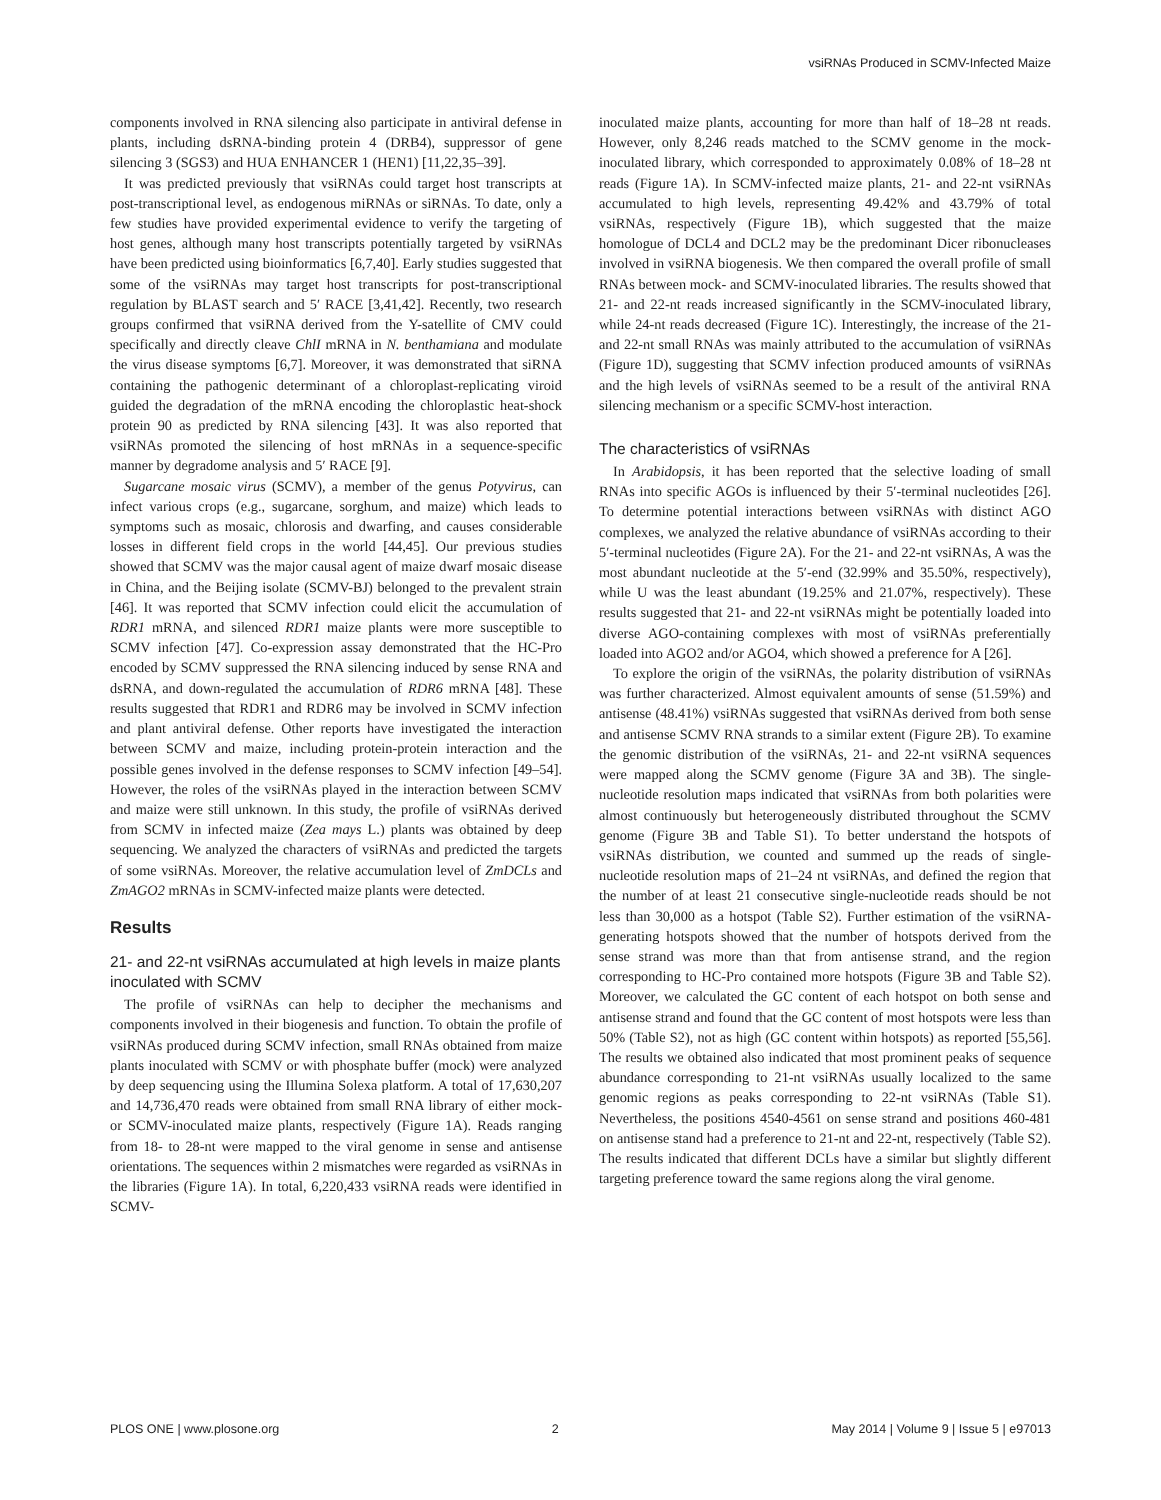vsiRNAs Produced in SCMV-Infected Maize
components involved in RNA silencing also participate in antiviral defense in plants, including dsRNA-binding protein 4 (DRB4), suppressor of gene silencing 3 (SGS3) and HUA ENHANCER 1 (HEN1) [11,22,35–39].
It was predicted previously that vsiRNAs could target host transcripts at post-transcriptional level, as endogenous miRNAs or siRNAs. To date, only a few studies have provided experimental evidence to verify the targeting of host genes, although many host transcripts potentially targeted by vsiRNAs have been predicted using bioinformatics [6,7,40]. Early studies suggested that some of the vsiRNAs may target host transcripts for post-transcriptional regulation by BLAST search and 5′ RACE [3,41,42]. Recently, two research groups confirmed that vsiRNA derived from the Y-satellite of CMV could specifically and directly cleave ChlI mRNA in N. benthamiana and modulate the virus disease symptoms [6,7]. Moreover, it was demonstrated that siRNA containing the pathogenic determinant of a chloroplast-replicating viroid guided the degradation of the mRNA encoding the chloroplastic heat-shock protein 90 as predicted by RNA silencing [43]. It was also reported that vsiRNAs promoted the silencing of host mRNAs in a sequence-specific manner by degradome analysis and 5′ RACE [9].
Sugarcane mosaic virus (SCMV), a member of the genus Potyvirus, can infect various crops (e.g., sugarcane, sorghum, and maize) which leads to symptoms such as mosaic, chlorosis and dwarfing, and causes considerable losses in different field crops in the world [44,45]. Our previous studies showed that SCMV was the major causal agent of maize dwarf mosaic disease in China, and the Beijing isolate (SCMV-BJ) belonged to the prevalent strain [46]. It was reported that SCMV infection could elicit the accumulation of RDR1 mRNA, and silenced RDR1 maize plants were more susceptible to SCMV infection [47]. Co-expression assay demonstrated that the HC-Pro encoded by SCMV suppressed the RNA silencing induced by sense RNA and dsRNA, and down-regulated the accumulation of RDR6 mRNA [48]. These results suggested that RDR1 and RDR6 may be involved in SCMV infection and plant antiviral defense. Other reports have investigated the interaction between SCMV and maize, including protein-protein interaction and the possible genes involved in the defense responses to SCMV infection [49–54]. However, the roles of the vsiRNAs played in the interaction between SCMV and maize were still unknown. In this study, the profile of vsiRNAs derived from SCMV in infected maize (Zea mays L.) plants was obtained by deep sequencing. We analyzed the characters of vsiRNAs and predicted the targets of some vsiRNAs. Moreover, the relative accumulation level of ZmDCLs and ZmAGO2 mRNAs in SCMV-infected maize plants were detected.
Results
21- and 22-nt vsiRNAs accumulated at high levels in maize plants inoculated with SCMV
The profile of vsiRNAs can help to decipher the mechanisms and components involved in their biogenesis and function. To obtain the profile of vsiRNAs produced during SCMV infection, small RNAs obtained from maize plants inoculated with SCMV or with phosphate buffer (mock) were analyzed by deep sequencing using the Illumina Solexa platform. A total of 17,630,207 and 14,736,470 reads were obtained from small RNA library of either mock- or SCMV-inoculated maize plants, respectively (Figure 1A). Reads ranging from 18- to 28-nt were mapped to the viral genome in sense and antisense orientations. The sequences within 2 mismatches were regarded as vsiRNAs in the libraries (Figure 1A). In total, 6,220,433 vsiRNA reads were identified in SCMV-
inoculated maize plants, accounting for more than half of 18–28 nt reads. However, only 8,246 reads matched to the SCMV genome in the mock-inoculated library, which corresponded to approximately 0.08% of 18–28 nt reads (Figure 1A). In SCMV-infected maize plants, 21- and 22-nt vsiRNAs accumulated to high levels, representing 49.42% and 43.79% of total vsiRNAs, respectively (Figure 1B), which suggested that the maize homologue of DCL4 and DCL2 may be the predominant Dicer ribonucleases involved in vsiRNA biogenesis. We then compared the overall profile of small RNAs between mock- and SCMV-inoculated libraries. The results showed that 21- and 22-nt reads increased significantly in the SCMV-inoculated library, while 24-nt reads decreased (Figure 1C). Interestingly, the increase of the 21- and 22-nt small RNAs was mainly attributed to the accumulation of vsiRNAs (Figure 1D), suggesting that SCMV infection produced amounts of vsiRNAs and the high levels of vsiRNAs seemed to be a result of the antiviral RNA silencing mechanism or a specific SCMV-host interaction.
The characteristics of vsiRNAs
In Arabidopsis, it has been reported that the selective loading of small RNAs into specific AGOs is influenced by their 5′-terminal nucleotides [26]. To determine potential interactions between vsiRNAs with distinct AGO complexes, we analyzed the relative abundance of vsiRNAs according to their 5′-terminal nucleotides (Figure 2A). For the 21- and 22-nt vsiRNAs, A was the most abundant nucleotide at the 5′-end (32.99% and 35.50%, respectively), while U was the least abundant (19.25% and 21.07%, respectively). These results suggested that 21- and 22-nt vsiRNAs might be potentially loaded into diverse AGO-containing complexes with most of vsiRNAs preferentially loaded into AGO2 and/or AGO4, which showed a preference for A [26].
To explore the origin of the vsiRNAs, the polarity distribution of vsiRNAs was further characterized. Almost equivalent amounts of sense (51.59%) and antisense (48.41%) vsiRNAs suggested that vsiRNAs derived from both sense and antisense SCMV RNA strands to a similar extent (Figure 2B). To examine the genomic distribution of the vsiRNAs, 21- and 22-nt vsiRNA sequences were mapped along the SCMV genome (Figure 3A and 3B). The single-nucleotide resolution maps indicated that vsiRNAs from both polarities were almost continuously but heterogeneously distributed throughout the SCMV genome (Figure 3B and Table S1). To better understand the hotspots of vsiRNAs distribution, we counted and summed up the reads of single-nucleotide resolution maps of 21–24 nt vsiRNAs, and defined the region that the number of at least 21 consecutive single-nucleotide reads should be not less than 30,000 as a hotspot (Table S2). Further estimation of the vsiRNA-generating hotspots showed that the number of hotspots derived from the sense strand was more than that from antisense strand, and the region corresponding to HC-Pro contained more hotspots (Figure 3B and Table S2). Moreover, we calculated the GC content of each hotspot on both sense and antisense strand and found that the GC content of most hotspots were less than 50% (Table S2), not as high (GC content within hotspots) as reported [55,56]. The results we obtained also indicated that most prominent peaks of sequence abundance corresponding to 21-nt vsiRNAs usually localized to the same genomic regions as peaks corresponding to 22-nt vsiRNAs (Table S1). Nevertheless, the positions 4540-4561 on sense strand and positions 460-481 on antisense stand had a preference to 21-nt and 22-nt, respectively (Table S2). The results indicated that different DCLs have a similar but slightly different targeting preference toward the same regions along the viral genome.
PLOS ONE | www.plosone.org 2 May 2014 | Volume 9 | Issue 5 | e97013